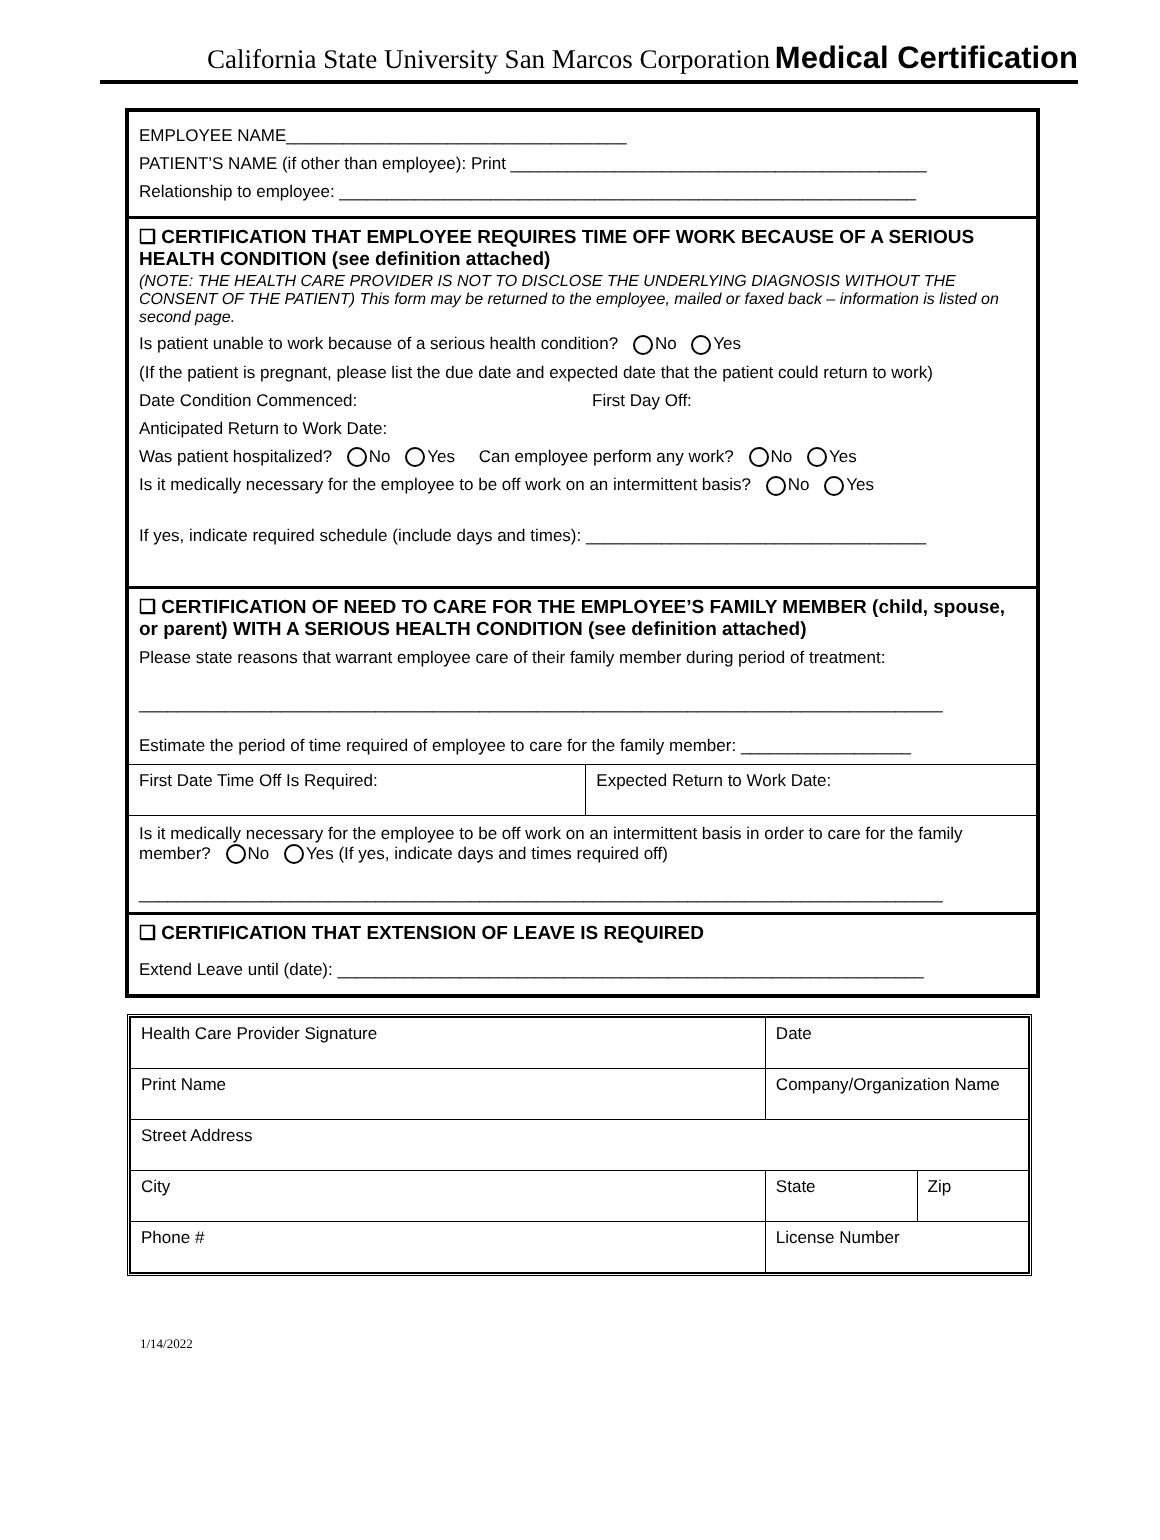California State University San Marcos Corporation Medical Certification
EMPLOYEE NAME____________________________________
PATIENT’S NAME (if other than employee): Print ____________________________________________
Relationship to employee: _____________________________________________________________
❑ CERTIFICATION THAT EMPLOYEE REQUIRES TIME OFF WORK BECAUSE OF A SERIOUS HEALTH CONDITION (see definition attached)
(NOTE: THE HEALTH CARE PROVIDER IS NOT TO DISCLOSE THE UNDERLYING DIAGNOSIS WITHOUT THE CONSENT OF THE PATIENT) This form may be returned to the employee, mailed or faxed back – information is listed on second page.
Is patient unable to work because of a serious health condition? No Yes
(If the patient is pregnant, please list the due date and expected date that the patient could return to work)
Date Condition Commenced: First Day Off:
Anticipated Return to Work Date:
Was patient hospitalized? No Yes Can employee perform any work? No Yes
Is it medically necessary for the employee to be off work on an intermittent basis? No Yes
If yes, indicate required schedule (include days and times): ____________________________________
❑ CERTIFICATION OF NEED TO CARE FOR THE EMPLOYEE’S FAMILY MEMBER (child, spouse, or parent) WITH A SERIOUS HEALTH CONDITION (see definition attached)
Please state reasons that warrant employee care of their family member during period of treatment:
_____________________________________________________________________________________
Estimate the period of time required of employee to care for the family member: __________________
| First Date Time Off Is Required: | Expected Return to Work Date: |
Is it medically necessary for the employee to be off work on an intermittent basis in order to care for the family member? No Yes (If yes, indicate days and times required off)
_____________________________________________________________________________________
❑ CERTIFICATION THAT EXTENSION OF LEAVE IS REQUIRED
Extend Leave until (date): ______________________________________________________________
| Health Care Provider Signature | | Date | |
| Print Name | Company/Organization Name | | |
| Street Address | | | |
| City | | State | Zip |
| Phone # | License Number | | |
1/14/2022